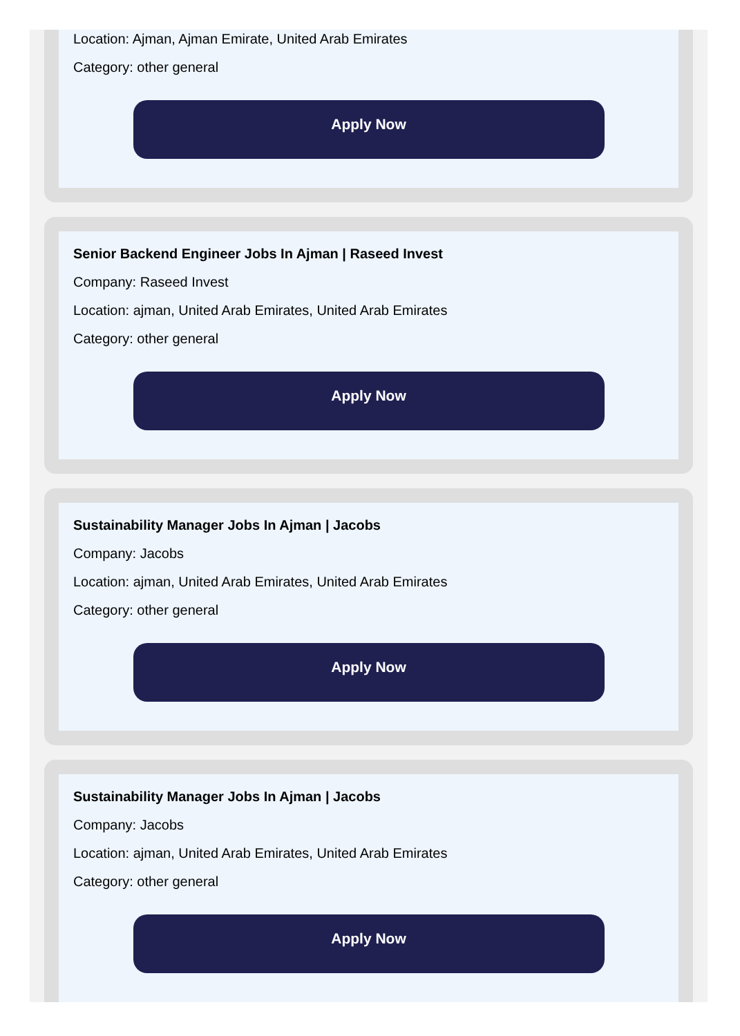Location: Ajman, Ajman Emirate, United Arab Emirates
Category: other general
Apply Now
Senior Backend Engineer Jobs In Ajman | Raseed Invest
Company: Raseed Invest
Location: ajman, United Arab Emirates, United Arab Emirates
Category: other general
Apply Now
Sustainability Manager Jobs In Ajman | Jacobs
Company: Jacobs
Location: ajman, United Arab Emirates, United Arab Emirates
Category: other general
Apply Now
Sustainability Manager Jobs In Ajman | Jacobs
Company: Jacobs
Location: ajman, United Arab Emirates, United Arab Emirates
Category: other general
Apply Now